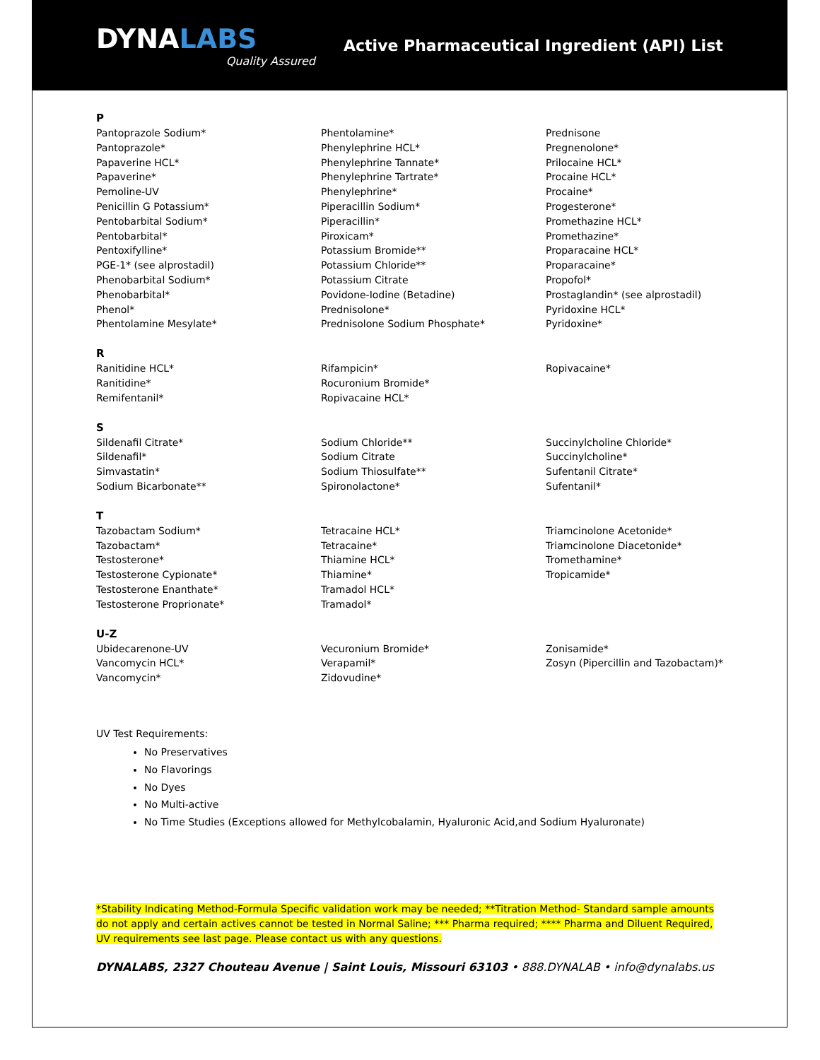DYNALABS
Quality Assured
Active Pharmaceutical Ingredient (API) List
P
Pantoprazole Sodium*
Pantoprazole*
Papaverine HCL*
Papaverine*
Pemoline-UV
Penicillin G Potassium*
Pentobarbital Sodium*
Pentobarbital*
Pentoxifylline*
PGE-1* (see alprostadil)
Phenobarbital Sodium*
Phenobarbital*
Phenol*
Phentolamine Mesylate*
Phentolamine*
Phenylephrine HCL*
Phenylephrine Tannate*
Phenylephrine Tartrate*
Phenylephrine*
Piperacillin Sodium*
Piperacillin*
Piroxicam*
Potassium Bromide**
Potassium Chloride**
Potassium Citrate
Povidone-Iodine (Betadine)
Prednisolone*
Prednisolone Sodium Phosphate*
Prednisone
Pregnenolone*
Prilocaine HCL*
Procaine HCL*
Procaine*
Progesterone*
Promethazine HCL*
Promethazine*
Proparacaine HCL*
Proparacaine*
Propofol*
Prostaglandin* (see alprostadil)
Pyridoxine HCL*
Pyridoxine*
R
Ranitidine HCL*
Ranitidine*
Remifentanil*
Rifampicin*
Rocuronium Bromide*
Ropivacaine HCL*
Ropivacaine*
S
Sildenafil Citrate*
Sildenafil*
Simvastatin*
Sodium Bicarbonate**
Sodium Chloride**
Sodium Citrate
Sodium Thiosulfate**
Spironolactone*
Succinylcholine Chloride*
Succinylcholine*
Sufentanil Citrate*
Sufentanil*
T
Tazobactam Sodium*
Tazobactam*
Testosterone*
Testosterone Cypionate*
Testosterone Enanthate*
Testosterone Proprionate*
Tetracaine HCL*
Tetracaine*
Thiamine HCL*
Thiamine*
Tramadol HCL*
Tramadol*
Triamcinolone Acetonide*
Triamcinolone Diacetonide*
Tromethamine*
Tropicamide*
U-Z
Ubidecarenone-UV
Vancomycin HCL*
Vancomycin*
Vecuronium Bromide*
Verapamil*
Zidovudine*
Zonisamide*
Zosyn (Pipercillin and Tazobactam)*
UV Test Requirements:
No Preservatives
No Flavorings
No Dyes
No Multi-active
No Time Studies (Exceptions allowed for Methylcobalamin, Hyaluronic Acid,and Sodium Hyaluronate)
*Stability Indicating Method-Formula Specific validation work may be needed; **Titration Method- Standard sample amounts do not apply and certain actives cannot be tested in Normal Saline; *** Pharma required; **** Pharma and Diluent Required, UV requirements see last page. Please contact us with any questions.
DYNALABS, 2327 Chouteau Avenue | Saint Louis, Missouri 63103 • 888.DYNALAB • info@dynalabs.us